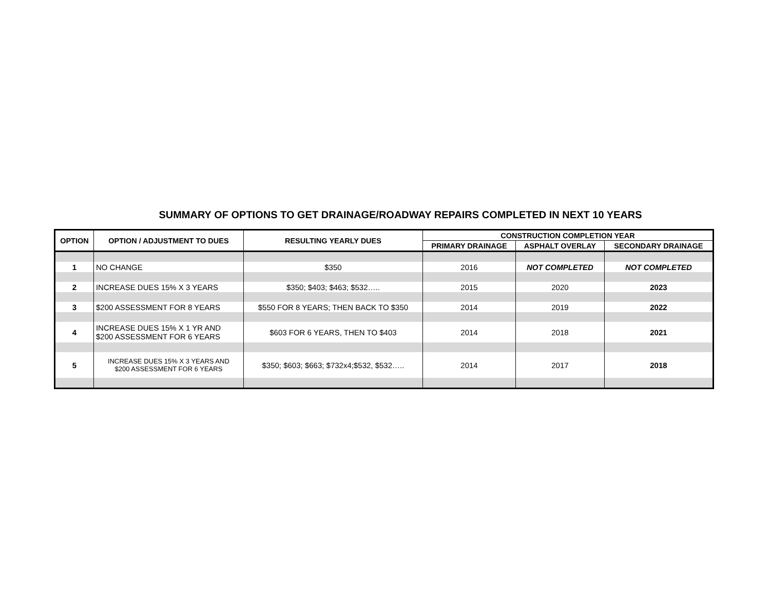SUMMARY OF OPTIONS TO GET DRAINAGE/ROADWAY REPAIRS COMPLETED IN NEXT 10 YEARS
| OPTION | OPTION / ADJUSTMENT TO DUES | RESULTING YEARLY DUES | CONSTRUCTION COMPLETION YEAR | | |
| --- | --- | --- | --- | --- | --- |
| | | | PRIMARY DRAINAGE | ASPHALT OVERLAY | SECONDARY DRAINAGE |
| 1 | NO CHANGE | $350 | 2016 | NOT COMPLETED | NOT COMPLETED |
| 2 | INCREASE DUES 15% X 3 YEARS | $350; $403; $463; $532….. | 2015 | 2020 | 2023 |
| 3 | $200 ASSESSMENT FOR 8 YEARS | $550 FOR 8 YEARS; THEN BACK TO $350 | 2014 | 2019 | 2022 |
| 4 | INCREASE DUES 15% X 1 YR AND $200 ASSESSMENT FOR 6 YEARS | $603 FOR 6 YEARS, THEN TO $403 | 2014 | 2018 | 2021 |
| 5 | INCREASE DUES 15% X 3 YEARS AND $200 ASSESSMENT FOR 6 YEARS | $350; $603; $663; $732x4;$532, $532….. | 2014 | 2017 | 2018 |